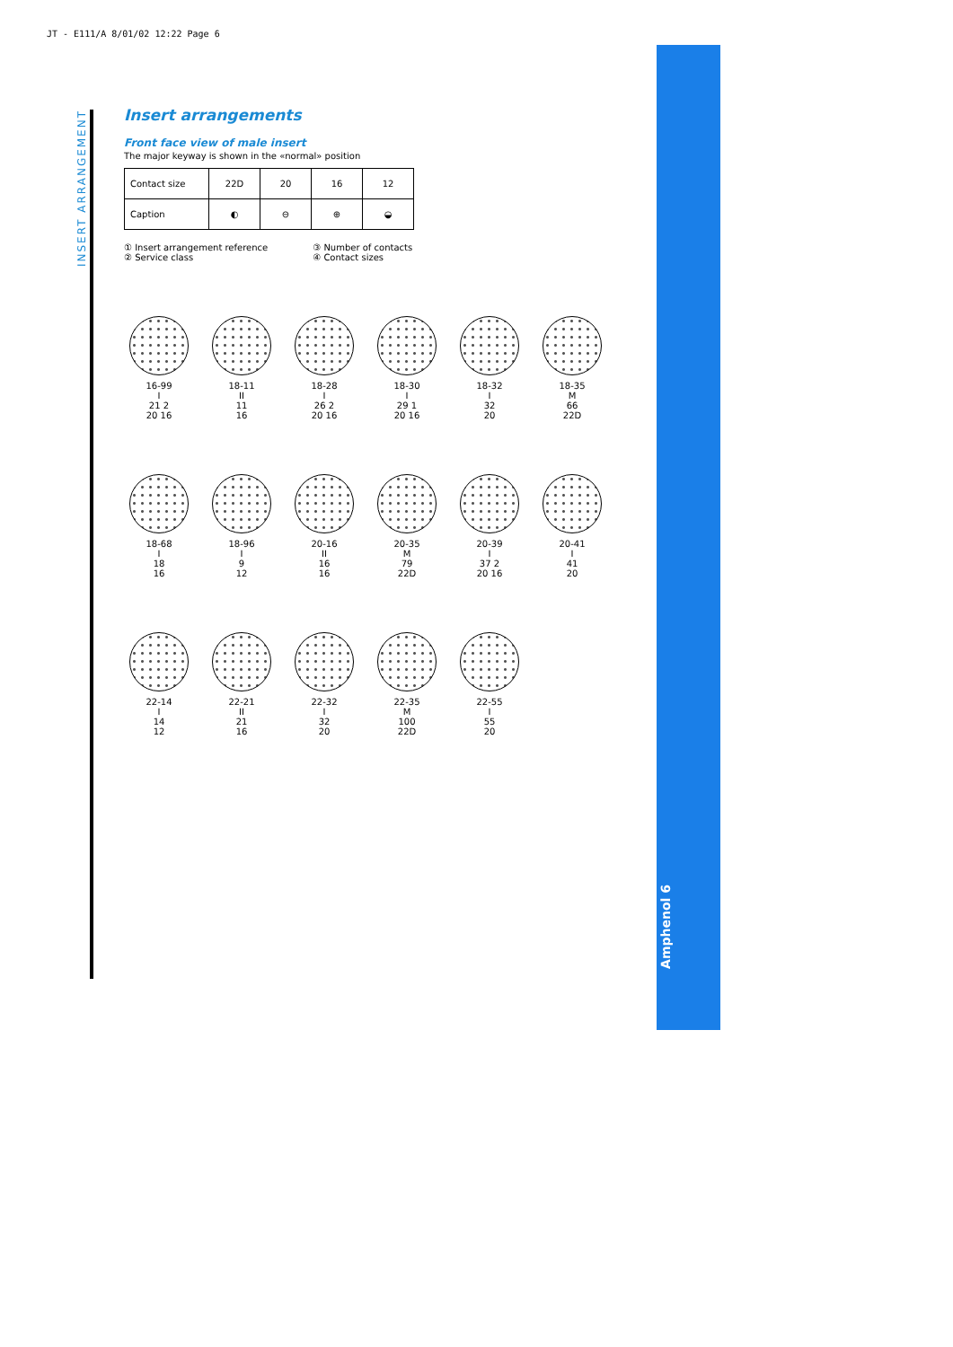JT - E111/A 8/01/02 12:22 Page 6
INSERT ARRANGEMENT
Amphenol 6
Insert arrangements
Front face view of male insert
The major keyway is shown in the «normal» position
| Contact size | 22D | 20 | 16 | 12 |
| Caption | ◐ | ⊖ | ⊕ | ◒ |
① Insert arrangement reference
② Service class
③ Number of contacts
④ Contact sizes
16-99
I
21 2
20 16
18-11
II
11
16
18-28
I
26 2
20 16
18-30
I
29 1
20 16
18-32
I
32
20
18-35
M
66
22D
18-68
I
18
16
18-96
I
9
12
20-16
II
16
16
20-35
M
79
22D
20-39
I
37 2
20 16
20-41
I
41
20
22-14
I
14
12
22-21
II
21
16
22-32
I
32
20
22-35
M
100
22D
22-55
I
55
20